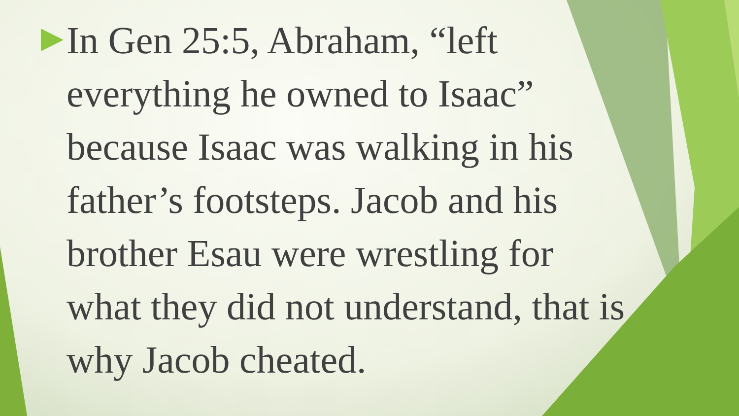In Gen 25:5, Abraham, “left everything he owned to Isaac” because Isaac was walking in his father’s footsteps. Jacob and his brother Esau were wrestling for what they did not understand, that is why Jacob cheated.